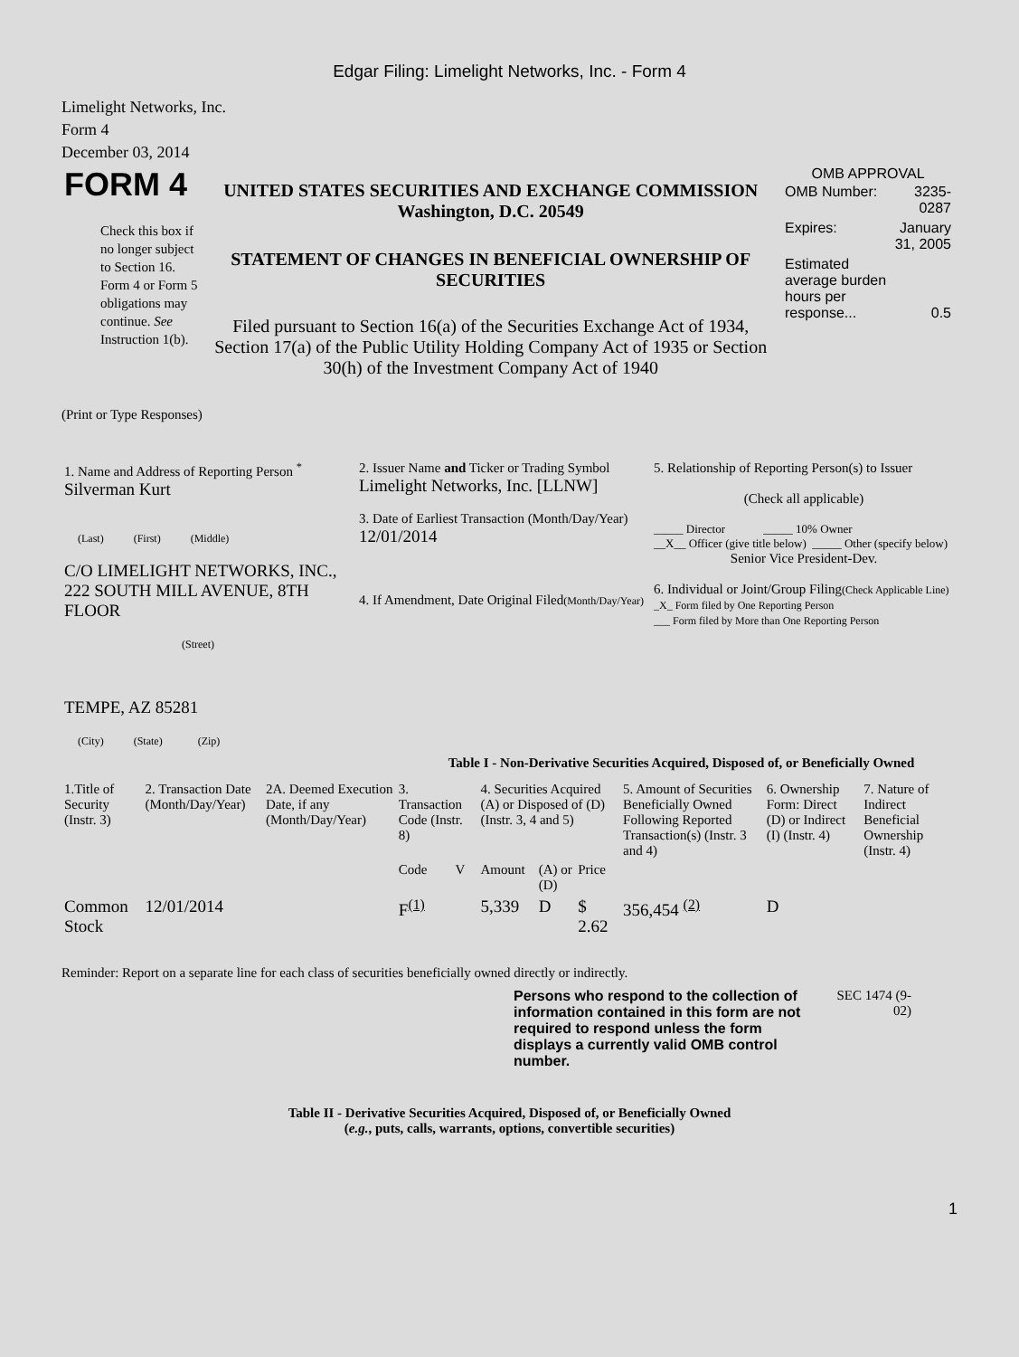Edgar Filing: Limelight Networks, Inc. - Form 4
Limelight Networks, Inc.
Form 4
December 03, 2014
| FORM 4 Check this box if no longer subject to Section 16. Form 4 or Form 5 obligations may continue. See Instruction 1(b). | UNITED STATES SECURITIES AND EXCHANGE COMMISSION Washington, D.C. 20549 STATEMENT OF CHANGES IN BENEFICIAL OWNERSHIP OF SECURITIES Filed pursuant to Section 16(a) of the Securities Exchange Act of 1934, Section 17(a) of the Public Utility Holding Company Act of 1935 or Section 30(h) of the Investment Company Act of 1940 | OMB APPROVAL / OMB Number: / 3235-0287 / / Expires: / January 31, 2005 / / Estimated average burden hours per response... / 0.5 / |
(Print or Type Responses)
| 1. Name and Address of Reporting Person <sup>*</sup> Silverman Kurt (Last) (First) (Middle) C/O LIMELIGHT NETWORKS, INC., 222 SOUTH MILL AVENUE, 8TH FLOOR (Street) TEMPE, AZ 85281 (City) (State) (Zip) | 2. Issuer Name and Ticker or Trading Symbol Limelight Networks, Inc. [LLNW] 3. Date of Earliest Transaction (Month/Day/Year) 12/01/2014 4. If Amendment, Date Original Filed (Month/Day/Year) | 5. Relationship of Reporting Person(s) to Issuer (Check all applicable) _____ Director _____ 10% Owner __X__ Officer (give title below) _____ Other (specify below) Senior Vice President-Dev. 6. Individual or Joint/Group Filing (Check Applicable Line) _X_ Form filed by One Reporting Person ___ Form filed by More than One Reporting Person |
Table I - Non-Derivative Securities Acquired, Disposed of, or Beneficially Owned
| 1.Title of Security (Instr. 3) | 2. Transaction Date (Month/Day/Year) | 2A. Deemed Execution Date, if any (Month/Day/Year) | 3. Transaction Code (Instr. 8) | | 4. Securities Acquired (A) or Disposed of (D) (Instr. 3, 4 and 5) | | | 5. Amount of Securities Beneficially Owned Following Reported Transaction(s) (Instr. 3 and 4) | 6. Ownership Form: Direct (D) or Indirect (I) (Instr. 4) | 7. Nature of Indirect Beneficial Ownership (Instr. 4) |
| --- | --- | --- | --- | --- | --- | --- | --- | --- | --- | --- |
| | | | Code | V | Amount | (A) or (D) | Price | | | |
| Common Stock | 12/01/2014 | | F<sup>(1)</sup> | | 5,339 | D | $ 2.62 | 356,454 <sup>(2)</sup> | D | |
Reminder: Report on a separate line for each class of securities beneficially owned directly or indirectly.
Persons who respond to the collection of information contained in this form are not required to respond unless the form displays a currently valid OMB control number.
SEC 1474 (9-02)
Table II - Derivative Securities Acquired, Disposed of, or Beneficially Owned
(e.g., puts, calls, warrants, options, convertible securities)
1